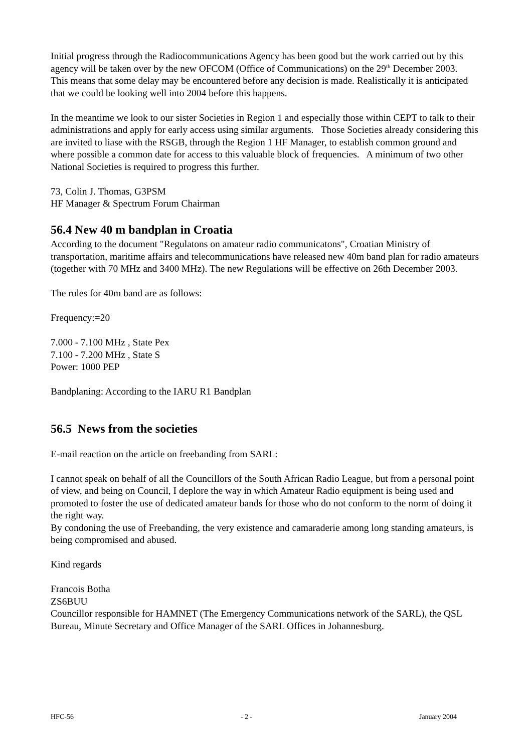Initial progress through the Radiocommunications Agency has been good but the work carried out by this agency will be taken over by the new OFCOM (Office of Communications) on the 29<sup>th</sup> December 2003. This means that some delay may be encountered before any decision is made. Realistically it is anticipated that we could be looking well into 2004 before this happens.
In the meantime we look to our sister Societies in Region 1 and especially those within CEPT to talk to their administrations and apply for early access using similar arguments. Those Societies already considering this are invited to liase with the RSGB, through the Region 1 HF Manager, to establish common ground and where possible a common date for access to this valuable block of frequencies. A minimum of two other National Societies is required to progress this further.
73, Colin J. Thomas, G3PSM
HF Manager & Spectrum Forum Chairman
56.4 New 40 m bandplan in Croatia
According to the document "Regulatons on amateur radio communicatons", Croatian Ministry of transportation, maritime affairs and telecommunications have released new 40m band plan for radio amateurs (together with 70 MHz and 3400 MHz). The new Regulations will be effective on 26th December 2003.
The rules for 40m band are as follows:
Frequency:=20
7.000 - 7.100 MHz , State Pex
7.100 - 7.200 MHz , State S
Power: 1000 PEP
Bandplaning: According to the IARU R1 Bandplan
56.5 News from the societies
E-mail reaction on the article on freebanding from SARL:
I cannot speak on behalf of all the Councillors of the South African Radio League, but from a personal point of view, and being on Council, I deplore the way in which Amateur Radio equipment is being used and promoted to foster the use of dedicated amateur bands for those who do not conform to the norm of doing it the right way.
By condoning the use of Freebanding, the very existence and camaraderie among long standing amateurs, is being compromised and abused.
Kind regards
Francois Botha
ZS6BUU
Councillor responsible for HAMNET (The Emergency Communications network of the SARL), the QSL Bureau, Minute Secretary and Office Manager of the SARL Offices in Johannesburg.
HFC-56 - 2 - January 2004